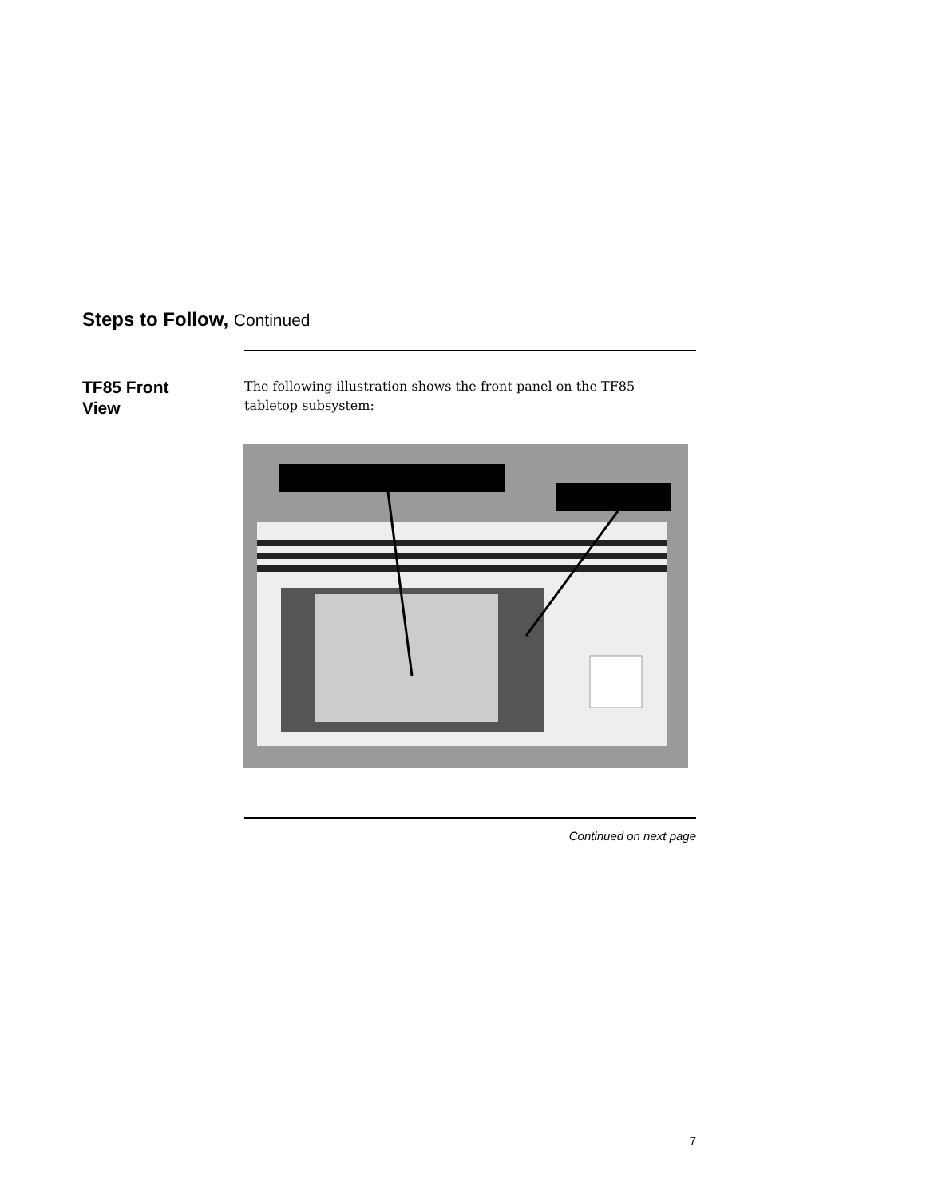Steps to Follow, Continued
TF85 Front
View
The following illustration shows the front panel on the TF85 tabletop subsystem:
Continued on next page
7